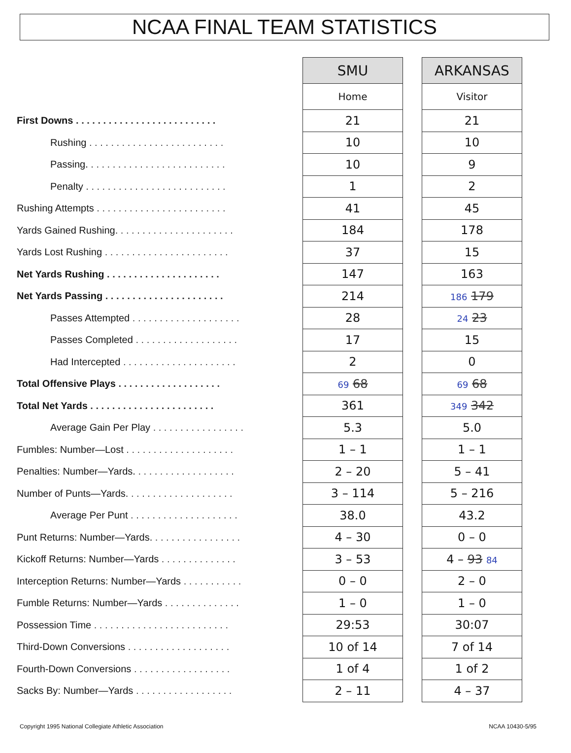NCAA FINAL TEAM STATISTICS
| | SMU | | ARKANSAS |
| | Home | | Visitor |
| First Downs . . . . . . . . . . . . . . . . . . . . . . . . . . | 21 | | 21 |
| Rushing . . . . . . . . . . . . . . . . . . . . . . . . . | 10 | | 10 |
| Passing. . . . . . . . . . . . . . . . . . . . . . . . . . | 10 | | 9 |
| Penalty . . . . . . . . . . . . . . . . . . . . . . . . . . | 1 | | 2 |
| Rushing Attempts . . . . . . . . . . . . . . . . . . . . . . . . | 41 | | 45 |
| Yards Gained Rushing. . . . . . . . . . . . . . . . . . . . . . | 184 | | 178 |
| Yards Lost Rushing . . . . . . . . . . . . . . . . . . . . . . . | 37 | | 15 |
| Net Yards Rushing . . . . . . . . . . . . . . . . . . . . . | 147 | | 163 |
| Net Yards Passing . . . . . . . . . . . . . . . . . . . . . . | 214 | | 186 179 |
| Passes Attempted . . . . . . . . . . . . . . . . . . . . | 28 | | 24 23 |
| Passes Completed . . . . . . . . . . . . . . . . . . . | 17 | | 15 |
| Had Intercepted . . . . . . . . . . . . . . . . . . . . . | 2 | | 0 |
| Total Offensive Plays . . . . . . . . . . . . . . . . . . . | 69 68 | | 69 68 |
| Total Net Yards . . . . . . . . . . . . . . . . . . . . . . . | 361 | | 349 342 |
| Average Gain Per Play . . . . . . . . . . . . . . . . . | 5.3 | | 5.0 |
| Fumbles: Number—Lost . . . . . . . . . . . . . . . . . . . . | 1 – 1 | | 1 – 1 |
| Penalties: Number—Yards. . . . . . . . . . . . . . . . . . . | 2 – 20 | | 5 – 41 |
| Number of Punts—Yards. . . . . . . . . . . . . . . . . . . . | 3 – 114 | | 5 – 216 |
| Average Per Punt . . . . . . . . . . . . . . . . . . . . | 38.0 | | 43.2 |
| Punt Returns: Number—Yards. . . . . . . . . . . . . . . . . | 4 – 30 | | 0 – 0 |
| Kickoff Returns: Number—Yards . . . . . . . . . . . . . . | 3 – 53 | | 4 – 93 84 |
| Interception Returns: Number—Yards . . . . . . . . . . . | 0 – 0 | | 2 – 0 |
| Fumble Returns: Number—Yards . . . . . . . . . . . . . . | 1 – 0 | | 1 – 0 |
| Possession Time . . . . . . . . . . . . . . . . . . . . . . . . . | 29:53 | | 30:07 |
| Third-Down Conversions . . . . . . . . . . . . . . . . . . . | 10 of 14 | | 7 of 14 |
| Fourth-Down Conversions . . . . . . . . . . . . . . . . . . | 1 of 4 | | 1 of 2 |
| Sacks By: Number—Yards . . . . . . . . . . . . . . . . . . | 2 – 11 | | 4 – 37 |
Copyright 1995 National Collegiate Athletic Association NCAA 10430-5/95